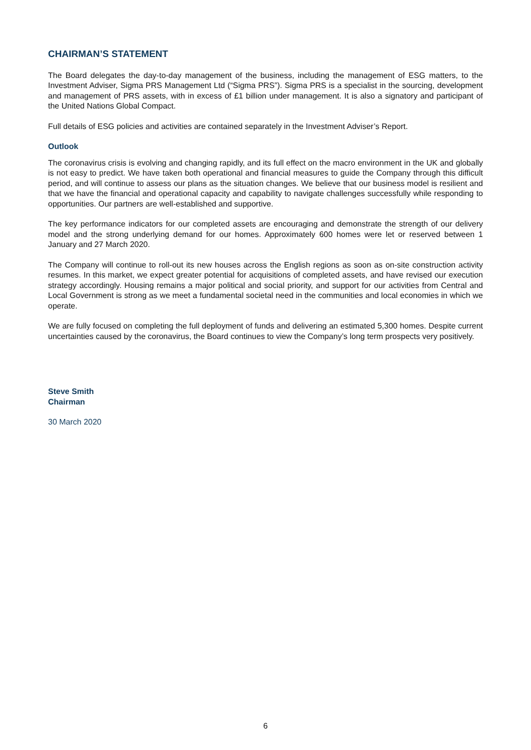CHAIRMAN’S STATEMENT
The Board delegates the day-to-day management of the business, including the management of ESG matters, to the Investment Adviser, Sigma PRS Management Ltd (“Sigma PRS”). Sigma PRS is a specialist in the sourcing, development and management of PRS assets, with in excess of £1 billion under management. It is also a signatory and participant of the United Nations Global Compact.
Full details of ESG policies and activities are contained separately in the Investment Adviser’s Report.
Outlook
The coronavirus crisis is evolving and changing rapidly, and its full effect on the macro environment in the UK and globally is not easy to predict. We have taken both operational and financial measures to guide the Company through this difficult period, and will continue to assess our plans as the situation changes. We believe that our business model is resilient and that we have the financial and operational capacity and capability to navigate challenges successfully while responding to opportunities. Our partners are well-established and supportive.
The key performance indicators for our completed assets are encouraging and demonstrate the strength of our delivery model and the strong underlying demand for our homes. Approximately 600 homes were let or reserved between 1 January and 27 March 2020.
The Company will continue to roll-out its new houses across the English regions as soon as on-site construction activity resumes. In this market, we expect greater potential for acquisitions of completed assets, and have revised our execution strategy accordingly. Housing remains a major political and social priority, and support for our activities from Central and Local Government is strong as we meet a fundamental societal need in the communities and local economies in which we operate.
We are fully focused on completing the full deployment of funds and delivering an estimated 5,300 homes. Despite current uncertainties caused by the coronavirus, the Board continues to view the Company’s long term prospects very positively.
Steve Smith
Chairman
30 March 2020
6